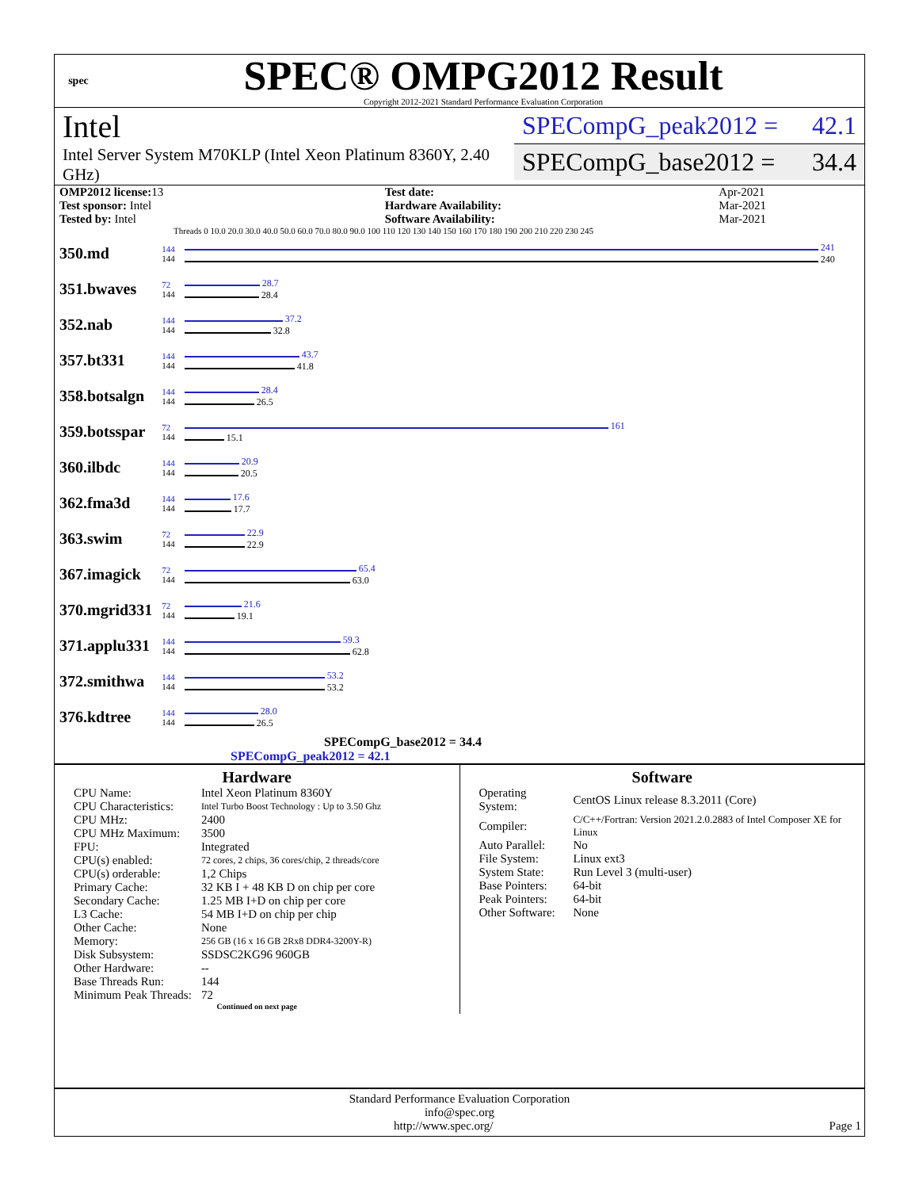spec
SPEC® OMPG2012 Result
Copyright 2012-2021 Standard Performance Evaluation Corporation
Intel
Intel Server System M70KLP (Intel Xeon Platinum 8360Y, 2.40 GHz)
SPECompG_peak2012 = 42.1
SPECompG_base2012 = 34.4
| OMP2012 license: 13 | | Test date: | Apr-2021 |
| Test sponsor: Intel | | Hardware Availability: | Mar-2021 |
| Tested by: Intel | | Software Availability: | Mar-2021 |
Threads 0 10.0 20.0 30.0 40.0 50.0 60.0 70.0 80.0 90.0 100 110 120 130 140 150 160 170 180 190 200 210 220 230 245
| 350.md | 144 144 | 241 240 |
| 351.bwaves | 72 144 | 28.7 28.4 |
| 352.nab | 144 144 | 37.2 32.8 |
| 357.bt331 | 144 144 | 43.7 41.8 |
| 358.botsalgn | 144 144 | 28.4 26.5 |
| 359.botsspar | 72 144 | 161 15.1 |
| 360.ilbdc | 144 144 | 20.9 20.5 |
| 362.fma3d | 144 144 | 17.6 17.7 |
| 363.swim | 72 144 | 22.9 22.9 |
| 367.imagick | 72 144 | 65.4 63.0 |
| 370.mgrid331 | 72 144 | 21.6 19.1 |
| 371.applu331 | 144 144 | 59.3 62.8 |
| 372.smithwa | 144 144 | 53.2 53.2 |
| 376.kdtree | 144 144 | 28.0 26.5 |
SPECompG_base2012 = 34.4
SPECompG_peak2012 = 42.1
Hardware
| CPU Name: | Intel Xeon Platinum 8360Y |
| CPU Characteristics: | Intel Turbo Boost Technology : Up to 3.50 Ghz |
| CPU MHz: | 2400 |
| CPU MHz Maximum: | 3500 |
| FPU: | Integrated |
| CPU(s) enabled: | 72 cores, 2 chips, 36 cores/chip, 2 threads/core |
| CPU(s) orderable: | 1,2 Chips |
| Primary Cache: | 32 KB I + 48 KB D on chip per core |
| Secondary Cache: | 1.25 MB I+D on chip per core |
| L3 Cache: | 54 MB I+D on chip per chip |
| Other Cache: | None |
| Memory: | 256 GB (16 x 16 GB 2Rx8 DDR4-3200Y-R) |
| Disk Subsystem: | SSDSC2KG96 960GB |
| Other Hardware: | -- |
| Base Threads Run: | 144 |
| Minimum Peak Threads: | 72 |
Continued on next page
Software
| Operating System: | CentOS Linux release 8.3.2011 (Core) |
| Compiler: | C/C++/Fortran: Version 2021.2.0.2883 of Intel Composer XE for Linux |
| Auto Parallel: | No |
| File System: | Linux ext3 |
| System State: | Run Level 3 (multi-user) |
| Base Pointers: | 64-bit |
| Peak Pointers: | 64-bit |
| Other Software: | None |
Standard Performance Evaluation Corporation
info@spec.org
http://www.spec.org/ Page 1